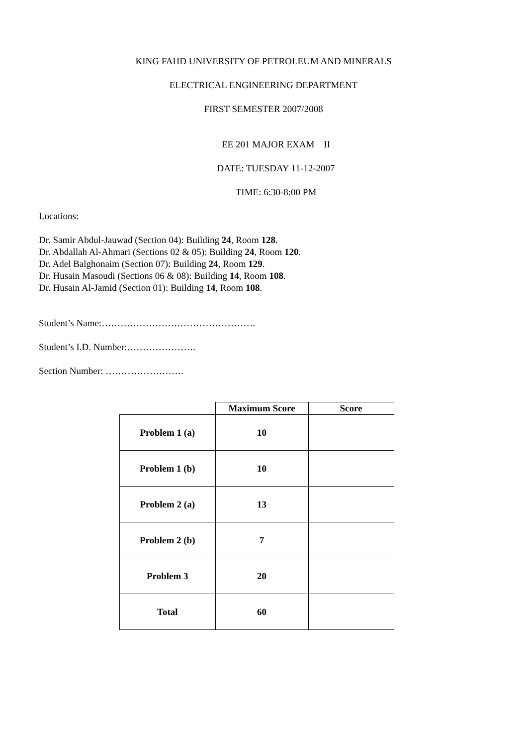KING FAHD UNIVERSITY OF PETROLEUM AND MINERALS
ELECTRICAL ENGINEERING DEPARTMENT
FIRST SEMESTER 2007/2008
EE 201 MAJOR EXAM II
DATE: TUESDAY 11-12-2007
TIME: 6:30-8:00 PM
Locations:
Dr. Samir Abdul-Jauwad (Section 04): Building 24, Room 128.
Dr. Abdallah Al-Ahmari (Sections 02 & 05): Building 24, Room 120.
Dr. Adel Balghonaim (Section 07): Building 24, Room 129.
Dr. Husain Masoudi (Sections 06 & 08): Building 14, Room 108.
Dr. Husain Al-Jamid (Section 01): Building 14, Room 108.
Student’s Name:………………………………………….
Student’s I.D. Number:………………….
Section Number: …………………….
| | Maximum Score | Score |
| --- | --- | --- |
| Problem 1 (a) | 10 | |
| Problem 1 (b) | 10 | |
| Problem 2 (a) | 13 | |
| Problem 2 (b) | 7 | |
| Problem 3 | 20 | |
| Total | 60 | |